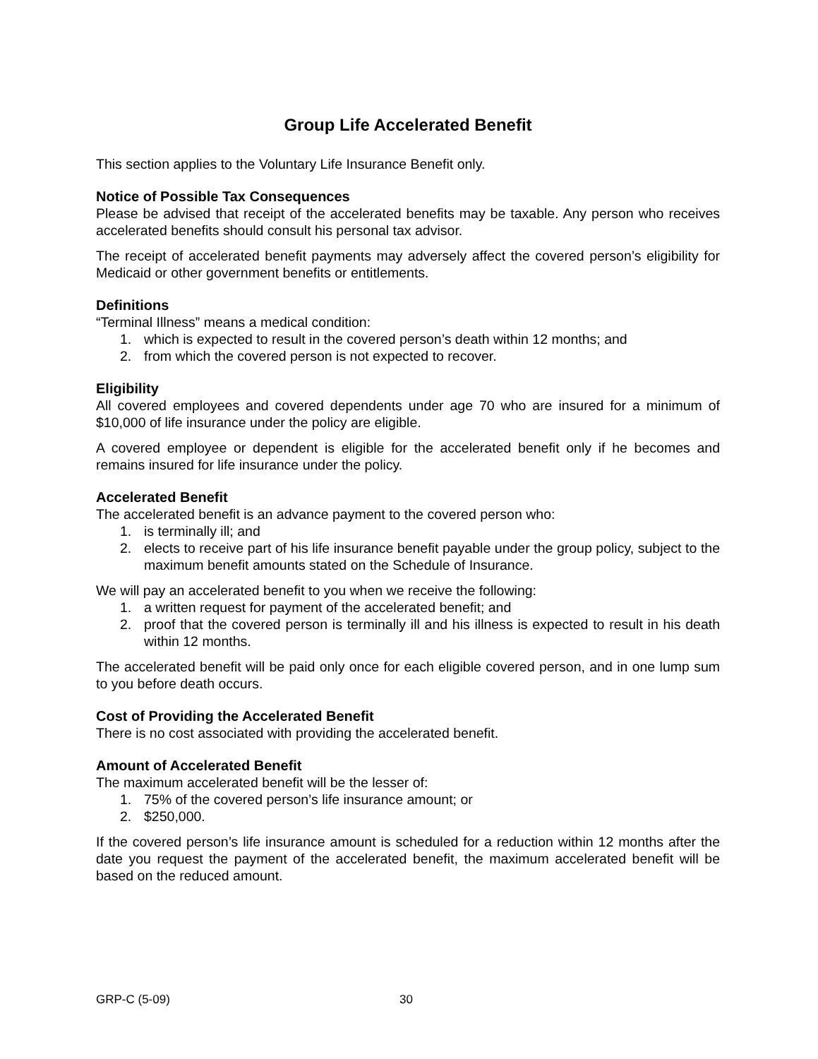Group Life Accelerated Benefit
This section applies to the Voluntary Life Insurance Benefit only.
Notice of Possible Tax Consequences
Please be advised that receipt of the accelerated benefits may be taxable. Any person who receives accelerated benefits should consult his personal tax advisor.
The receipt of accelerated benefit payments may adversely affect the covered person’s eligibility for Medicaid or other government benefits or entitlements.
Definitions
“Terminal Illness” means a medical condition:
1. which is expected to result in the covered person’s death within 12 months; and
2. from which the covered person is not expected to recover.
Eligibility
All covered employees and covered dependents under age 70 who are insured for a minimum of $10,000 of life insurance under the policy are eligible.
A covered employee or dependent is eligible for the accelerated benefit only if he becomes and remains insured for life insurance under the policy.
Accelerated Benefit
The accelerated benefit is an advance payment to the covered person who:
1. is terminally ill; and
2. elects to receive part of his life insurance benefit payable under the group policy, subject to the maximum benefit amounts stated on the Schedule of Insurance.
We will pay an accelerated benefit to you when we receive the following:
1. a written request for payment of the accelerated benefit; and
2. proof that the covered person is terminally ill and his illness is expected to result in his death within 12 months.
The accelerated benefit will be paid only once for each eligible covered person, and in one lump sum to you before death occurs.
Cost of Providing the Accelerated Benefit
There is no cost associated with providing the accelerated benefit.
Amount of Accelerated Benefit
The maximum accelerated benefit will be the lesser of:
1. 75% of the covered person’s life insurance amount; or
2. $250,000.
If the covered person’s life insurance amount is scheduled for a reduction within 12 months after the date you request the payment of the accelerated benefit, the maximum accelerated benefit will be based on the reduced amount.
GRP-C (5-09) 30